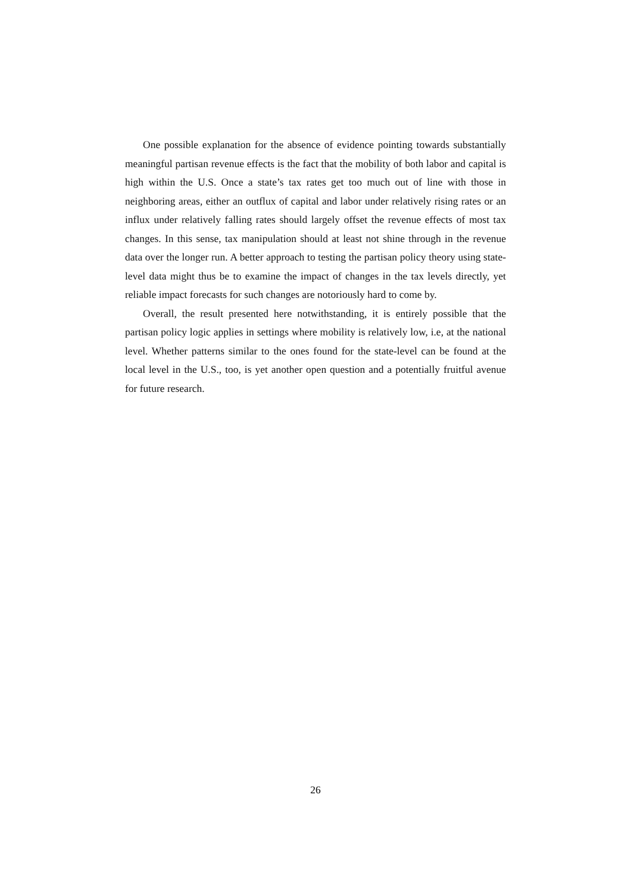One possible explanation for the absence of evidence pointing towards substantially meaningful partisan revenue effects is the fact that the mobility of both labor and capital is high within the U.S. Once a state’s tax rates get too much out of line with those in neighboring areas, either an outflux of capital and labor under relatively rising rates or an influx under relatively falling rates should largely offset the revenue effects of most tax changes. In this sense, tax manipulation should at least not shine through in the revenue data over the longer run. A better approach to testing the partisan policy theory using state-level data might thus be to examine the impact of changes in the tax levels directly, yet reliable impact forecasts for such changes are notoriously hard to come by.
Overall, the result presented here notwithstanding, it is entirely possible that the partisan policy logic applies in settings where mobility is relatively low, i.e, at the national level. Whether patterns similar to the ones found for the state-level can be found at the local level in the U.S., too, is yet another open question and a potentially fruitful avenue for future research.
26